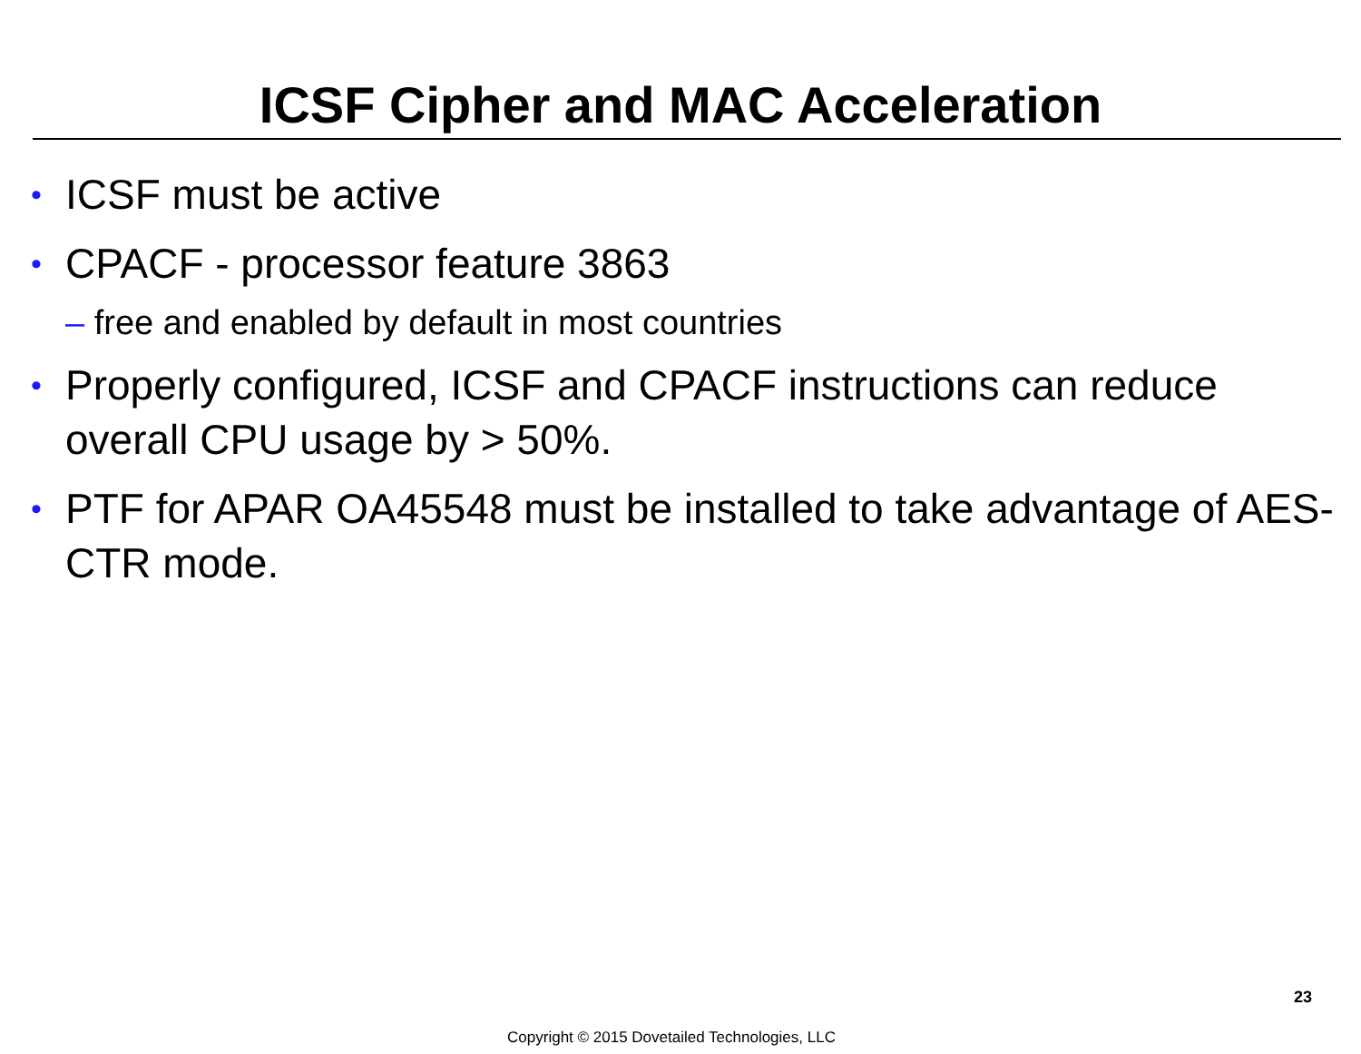ICSF Cipher and MAC Acceleration
• ICSF must be active
• CPACF - processor feature 3863
– free and enabled by default in most countries
• Properly configured, ICSF and CPACF instructions can reduce overall CPU usage by > 50%.
• PTF for APAR OA45548 must be installed to take advantage of AES-CTR mode.
23
Copyright © 2015 Dovetailed Technologies, LLC